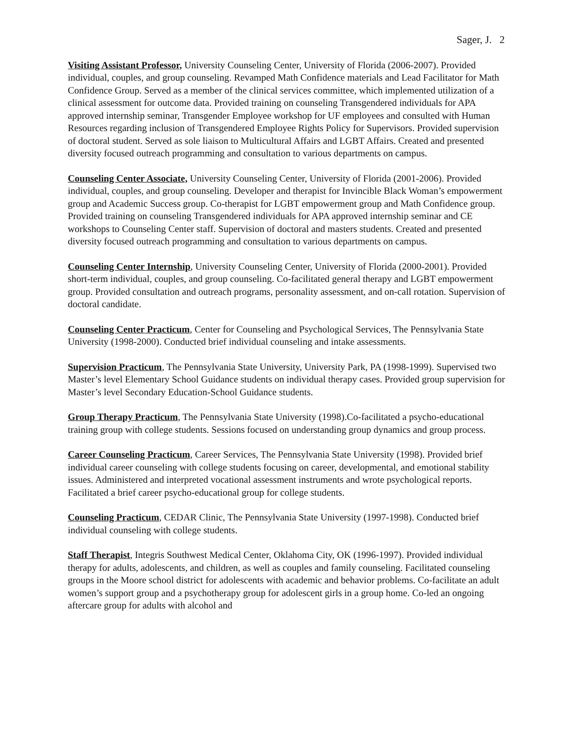Sager, J. 2
Visiting Assistant Professor, University Counseling Center, University of Florida (2006-2007). Provided individual, couples, and group counseling. Revamped Math Confidence materials and Lead Facilitator for Math Confidence Group. Served as a member of the clinical services committee, which implemented utilization of a clinical assessment for outcome data. Provided training on counseling Transgendered individuals for APA approved internship seminar, Transgender Employee workshop for UF employees and consulted with Human Resources regarding inclusion of Transgendered Employee Rights Policy for Supervisors. Provided supervision of doctoral student. Served as sole liaison to Multicultural Affairs and LGBT Affairs. Created and presented diversity focused outreach programming and consultation to various departments on campus.
Counseling Center Associate, University Counseling Center, University of Florida (2001-2006). Provided individual, couples, and group counseling. Developer and therapist for Invincible Black Woman’s empowerment group and Academic Success group. Co-therapist for LGBT empowerment group and Math Confidence group. Provided training on counseling Transgendered individuals for APA approved internship seminar and CE workshops to Counseling Center staff. Supervision of doctoral and masters students. Created and presented diversity focused outreach programming and consultation to various departments on campus.
Counseling Center Internship, University Counseling Center, University of Florida (2000-2001). Provided short-term individual, couples, and group counseling. Co-facilitated general therapy and LGBT empowerment group. Provided consultation and outreach programs, personality assessment, and on-call rotation. Supervision of doctoral candidate.
Counseling Center Practicum, Center for Counseling and Psychological Services, The Pennsylvania State University (1998-2000). Conducted brief individual counseling and intake assessments.
Supervision Practicum, The Pennsylvania State University, University Park, PA (1998-1999). Supervised two Master’s level Elementary School Guidance students on individual therapy cases. Provided group supervision for Master’s level Secondary Education-School Guidance students.
Group Therapy Practicum, The Pennsylvania State University (1998).Co-facilitated a psycho-educational training group with college students. Sessions focused on understanding group dynamics and group process.
Career Counseling Practicum, Career Services, The Pennsylvania State University (1998). Provided brief individual career counseling with college students focusing on career, developmental, and emotional stability issues. Administered and interpreted vocational assessment instruments and wrote psychological reports. Facilitated a brief career psycho-educational group for college students.
Counseling Practicum, CEDAR Clinic, The Pennsylvania State University (1997-1998). Conducted brief individual counseling with college students.
Staff Therapist, Integris Southwest Medical Center, Oklahoma City, OK (1996-1997). Provided individual therapy for adults, adolescents, and children, as well as couples and family counseling. Facilitated counseling groups in the Moore school district for adolescents with academic and behavior problems. Co-facilitate an adult women’s support group and a psychotherapy group for adolescent girls in a group home. Co-led an ongoing aftercare group for adults with alcohol and